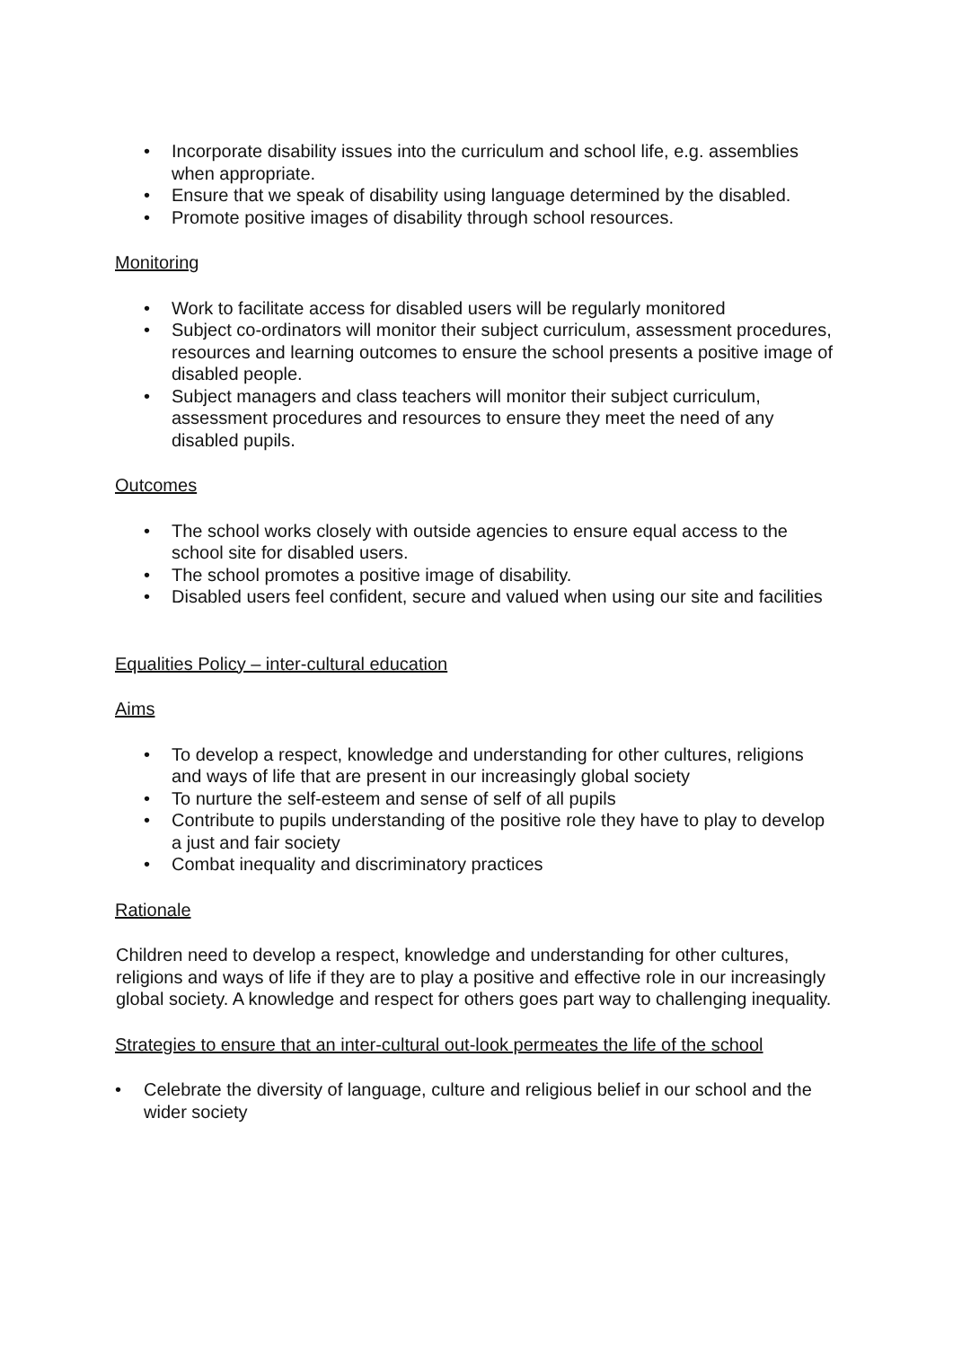• Incorporate disability issues into the curriculum and school life, e.g. assemblies when appropriate.
• Ensure that we speak of disability using language determined by the disabled.
• Promote positive images of disability through school resources.
Monitoring
• Work to facilitate access for disabled users will be regularly monitored
• Subject co-ordinators will monitor their subject curriculum, assessment procedures, resources and learning outcomes to ensure the school presents a positive image of disabled people.
• Subject managers and class teachers will monitor their subject curriculum, assessment procedures and resources to ensure they meet the need of any disabled pupils.
Outcomes
• The school works closely with outside agencies to ensure equal access to the school site for disabled users.
• The school promotes a positive image of disability.
• Disabled users feel confident, secure and valued when using our site and facilities
Equalities Policy – inter-cultural education
Aims
• To develop a respect, knowledge and understanding for other cultures, religions and ways of life that are present in our increasingly global society
• To nurture the self-esteem and sense of self of all pupils
• Contribute to pupils understanding of the positive role they have to play to develop a just and fair society
• Combat inequality and discriminatory practices
Rationale
Children need to develop a respect, knowledge and understanding for other cultures, religions and ways of life if they are to play a positive and effective role in our increasingly global society. A knowledge and respect for others goes part way to challenging inequality.
Strategies to ensure that an inter-cultural out-look permeates the life of the school
• Celebrate the diversity of language, culture and religious belief in our school and the wider society